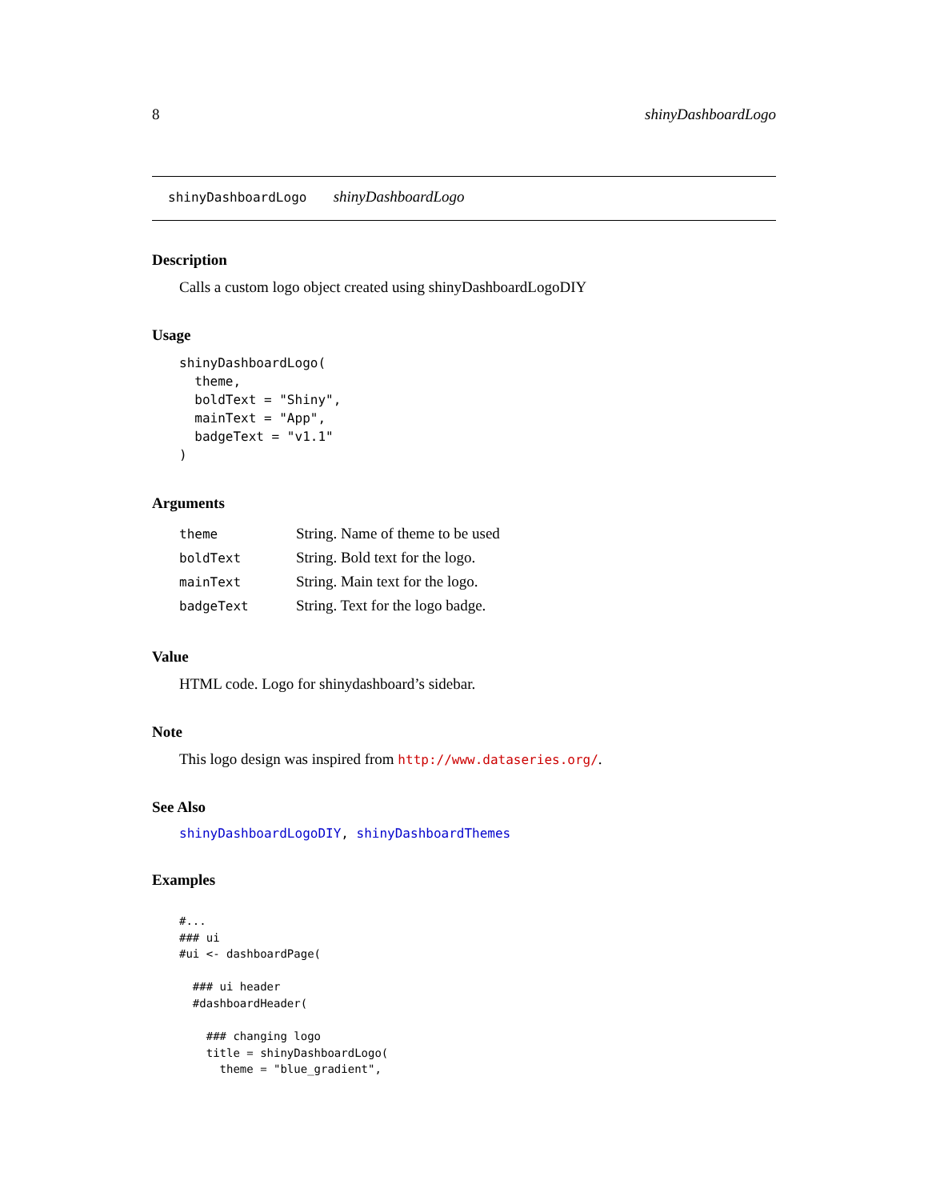8 shinyDashboardLogo
shinyDashboardLogo shinyDashboardLogo
Description
Calls a custom logo object created using shinyDashboardLogoDIY
Usage
shinyDashboardLogo(
  theme,
  boldText = "Shiny",
  mainText = "App",
  badgeText = "v1.1"
)
Arguments
| theme | String. Name of theme to be used |
| boldText | String. Bold text for the logo. |
| mainText | String. Main text for the logo. |
| badgeText | String. Text for the logo badge. |
Value
HTML code. Logo for shinydashboard’s sidebar.
Note
This logo design was inspired from http://www.dataseries.org/.
See Also
shinyDashboardLogoDIY, shinyDashboardThemes
Examples
#...
### ui
#ui <- dashboardPage(

  ### ui header
  #dashboardHeader(

    ### changing logo
    title = shinyDashboardLogo(
      theme = "blue_gradient",